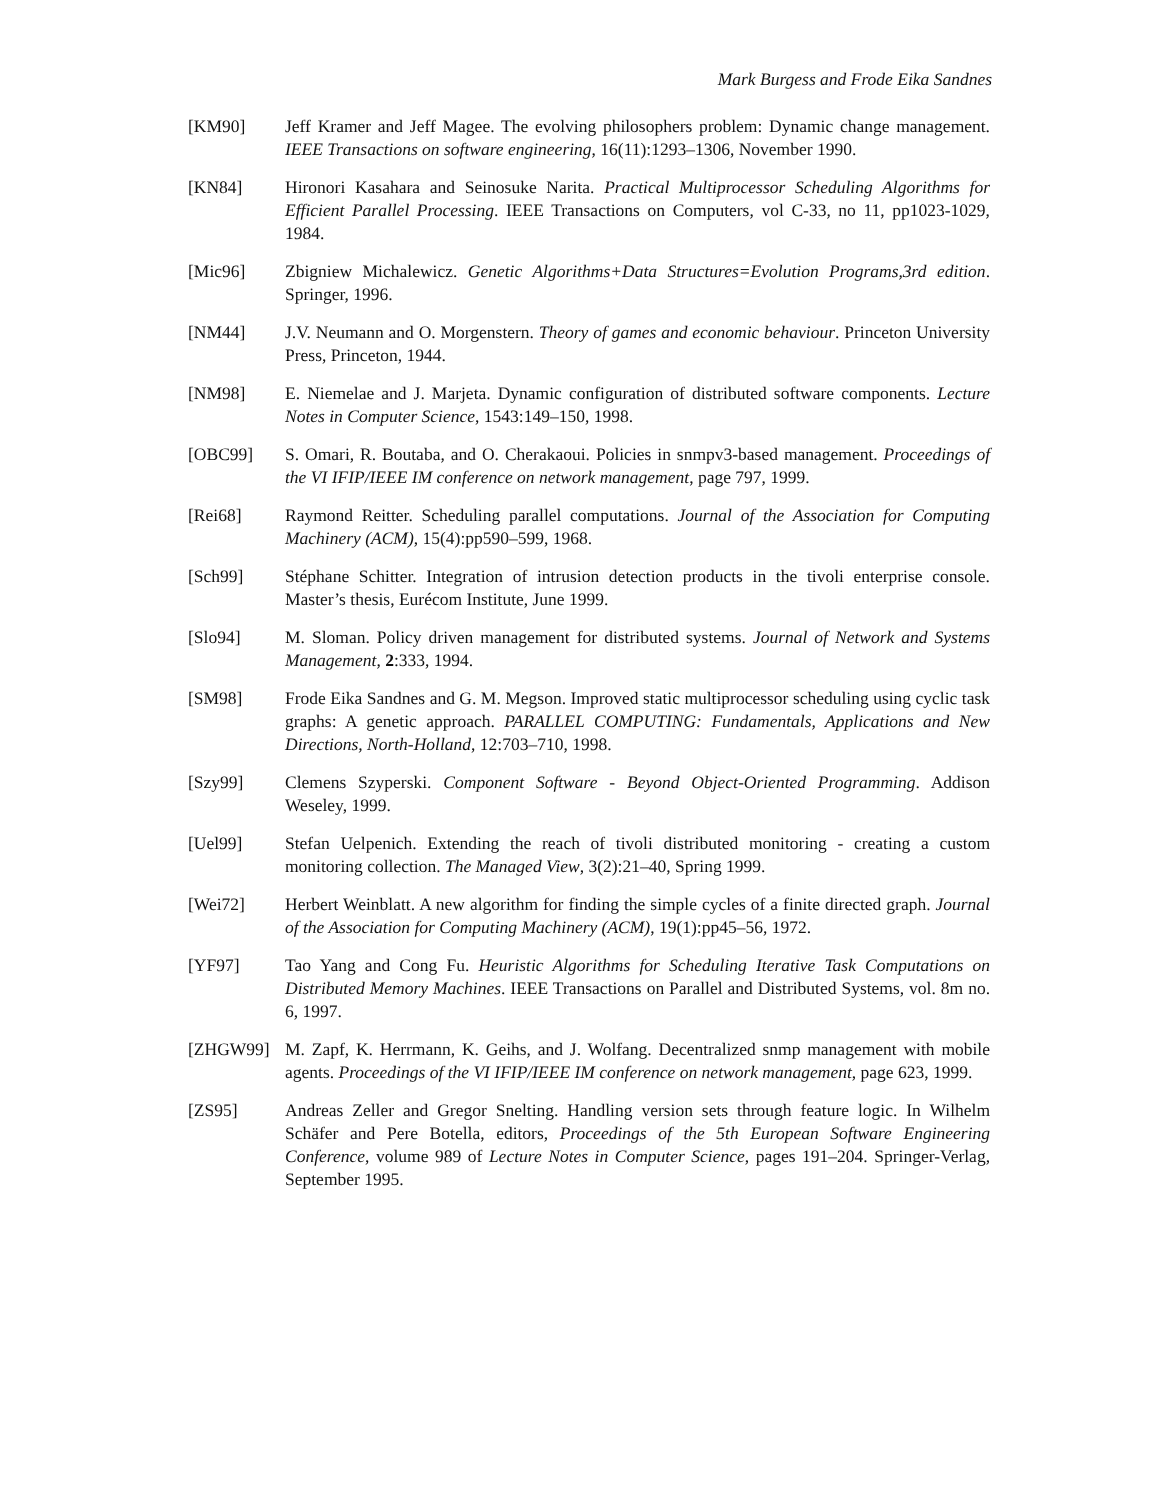Mark Burgess and Frode Eika Sandnes
[KM90] Jeff Kramer and Jeff Magee. The evolving philosophers problem: Dynamic change management. IEEE Transactions on software engineering, 16(11):1293–1306, November 1990.
[KN84] Hironori Kasahara and Seinosuke Narita. Practical Multiprocessor Scheduling Algorithms for Efficient Parallel Processing. IEEE Transactions on Computers, vol C-33, no 11, pp1023-1029, 1984.
[Mic96] Zbigniew Michalewicz. Genetic Algorithms+Data Structures=Evolution Programs,3rd edition. Springer, 1996.
[NM44] J.V. Neumann and O. Morgenstern. Theory of games and economic behaviour. Princeton University Press, Princeton, 1944.
[NM98] E. Niemelae and J. Marjeta. Dynamic configuration of distributed software components. Lecture Notes in Computer Science, 1543:149–150, 1998.
[OBC99] S. Omari, R. Boutaba, and O. Cherakaoui. Policies in snmpv3-based management. Proceedings of the VI IFIP/IEEE IM conference on network management, page 797, 1999.
[Rei68] Raymond Reitter. Scheduling parallel computations. Journal of the Association for Computing Machinery (ACM), 15(4):pp590–599, 1968.
[Sch99] Stéphane Schitter. Integration of intrusion detection products in the tivoli enterprise console. Master’s thesis, Eurécom Institute, June 1999.
[Slo94] M. Sloman. Policy driven management for distributed systems. Journal of Network and Systems Management, 2:333, 1994.
[SM98] Frode Eika Sandnes and G. M. Megson. Improved static multiprocessor scheduling using cyclic task graphs: A genetic approach. PARALLEL COMPUTING: Fundamentals, Applications and New Directions, North-Holland, 12:703–710, 1998.
[Szy99] Clemens Szyperski. Component Software - Beyond Object-Oriented Programming. Addison Weseley, 1999.
[Uel99] Stefan Uelpenich. Extending the reach of tivoli distributed monitoring - creating a custom monitoring collection. The Managed View, 3(2):21–40, Spring 1999.
[Wei72] Herbert Weinblatt. A new algorithm for finding the simple cycles of a finite directed graph. Journal of the Association for Computing Machinery (ACM), 19(1):pp45–56, 1972.
[YF97] Tao Yang and Cong Fu. Heuristic Algorithms for Scheduling Iterative Task Computations on Distributed Memory Machines. IEEE Transactions on Parallel and Distributed Systems, vol. 8m no. 6, 1997.
[ZHGW99] M. Zapf, K. Herrmann, K. Geihs, and J. Wolfang. Decentralized snmp management with mobile agents. Proceedings of the VI IFIP/IEEE IM conference on network management, page 623, 1999.
[ZS95] Andreas Zeller and Gregor Snelting. Handling version sets through feature logic. In Wilhelm Schäfer and Pere Botella, editors, Proceedings of the 5th European Software Engineering Conference, volume 989 of Lecture Notes in Computer Science, pages 191–204. Springer-Verlag, September 1995.